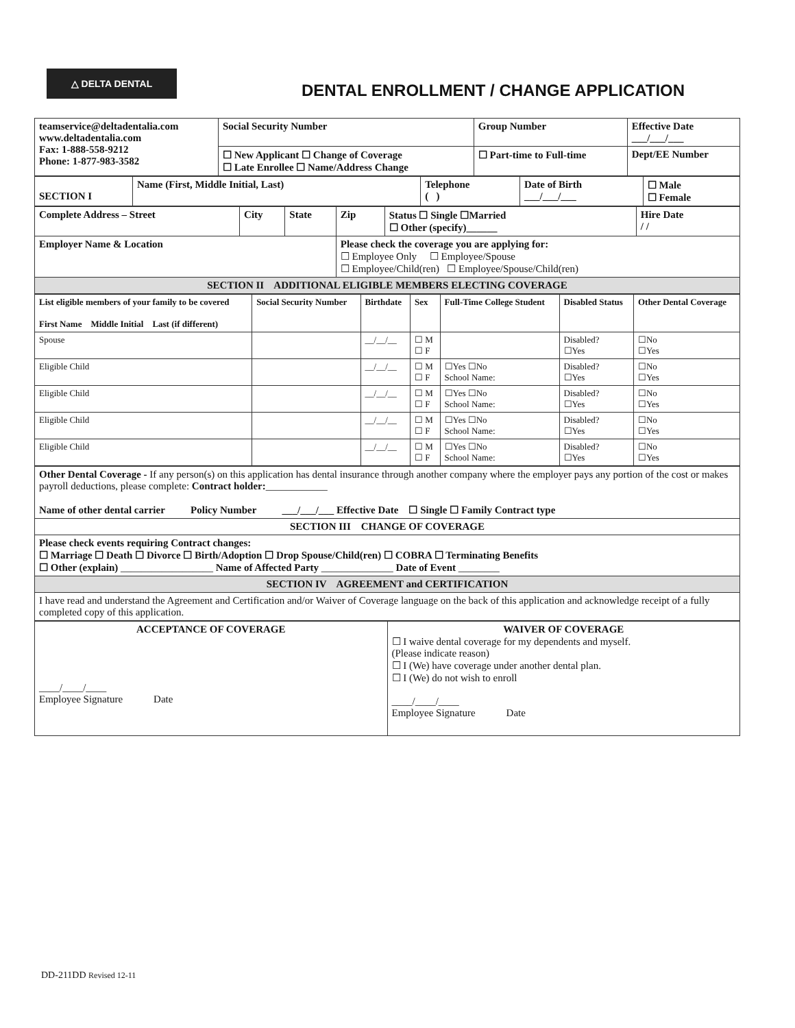△ DELTA DENTAL
DENTAL ENROLLMENT / CHANGE APPLICATION
| teamservice@deltadentalia.com www.deltadentalia.com Fax: 1-888-558-9212 Phone: 1-877-983-3582 | Social Security Number | Group Number | Effective Date ___/___/___ |
| | ☐ New Applicant ☐ Change of Coverage ☐ Late Enrollee ☐ Name/Address Change | ☐ Part-time to Full-time | Dept/EE Number |
| SECTION I | Name (First, Middle Initial, Last) | Telephone ( ) | Date of Birth ___/___/___ | ☐ Male ☐ Female |
| Complete Address – Street | City | State | Zip | Status ☐ Single ☐Married ☐ Other (specify)______ | Hire Date / / |
| Employer Name & Location | | | Please check the coverage you are applying for: ☐ Employee Only ☐ Employee/Spouse ☐ Employee/Child(ren) ☐ Employee/Spouse/Child(ren) | | |
| SECTION II ADDITIONAL ELIGIBLE MEMBERS ELECTING COVERAGE | | | | | |
| List eligible members of your family to be covered First Name Middle Initial Last (if different) | Social Security Number | Birthdate | Sex | Full-Time College Student | Disabled Status | Other Dental Coverage |
| --- | --- | --- | --- | --- | --- | --- |
| Spouse | | __/__/__ | ☐ M ☐ F | | Disabled? ☐Yes | ☐No ☐Yes |
| Eligible Child | | __/__/__ | ☐ M ☐ F | ☐Yes ☐No School Name: | Disabled? ☐Yes | ☐No ☐Yes |
| Eligible Child | | __/__/__ | ☐ M ☐ F | ☐Yes ☐No School Name: | Disabled? ☐Yes | ☐No ☐Yes |
| Eligible Child | | __/__/__ | ☐ M ☐ F | ☐Yes ☐No School Name: | Disabled? ☐Yes | ☐No ☐Yes |
| Eligible Child | | __/__/__ | ☐ M ☐ F | ☐Yes ☐No School Name: | Disabled? ☐Yes | ☐No ☐Yes |
| Other Dental Coverage - If any person(s) on this application has dental insurance through another company where the employer pays any portion of the cost or makes payroll deductions, please complete: Contract holder: ____________ Name of other dental carrier Policy Number ___/___/___ Effective Date ☐ Single ☐ Family Contract type |
| SECTION III CHANGE OF COVERAGE |
| Please check events requiring Contract changes: ☐ Marriage ☐ Death ☐ Divorce ☐ Birth/Adoption ☐ Drop Spouse/Child(ren) ☐ COBRA ☐ Terminating Benefits ☐ Other (explain) __________________ Name of Affected Party ______________ Date of Event ________ |
| SECTION IV AGREEMENT and CERTIFICATION |
| I have read and understand the Agreement and Certification and/or Waiver of Coverage language on the back of this application and acknowledge receipt of a fully completed copy of this application. |
| ACCEPTANCE OF COVERAGE ____/____/____ Employee Signature Date | WAIVER OF COVERAGE ☐ I waive dental coverage for my dependents and myself. (Please indicate reason) ☐ I (We) have coverage under another dental plan. ☐ I (We) do not wish to enroll ____/____/____ Employee Signature Date |
DD-211DD Revised 12-11